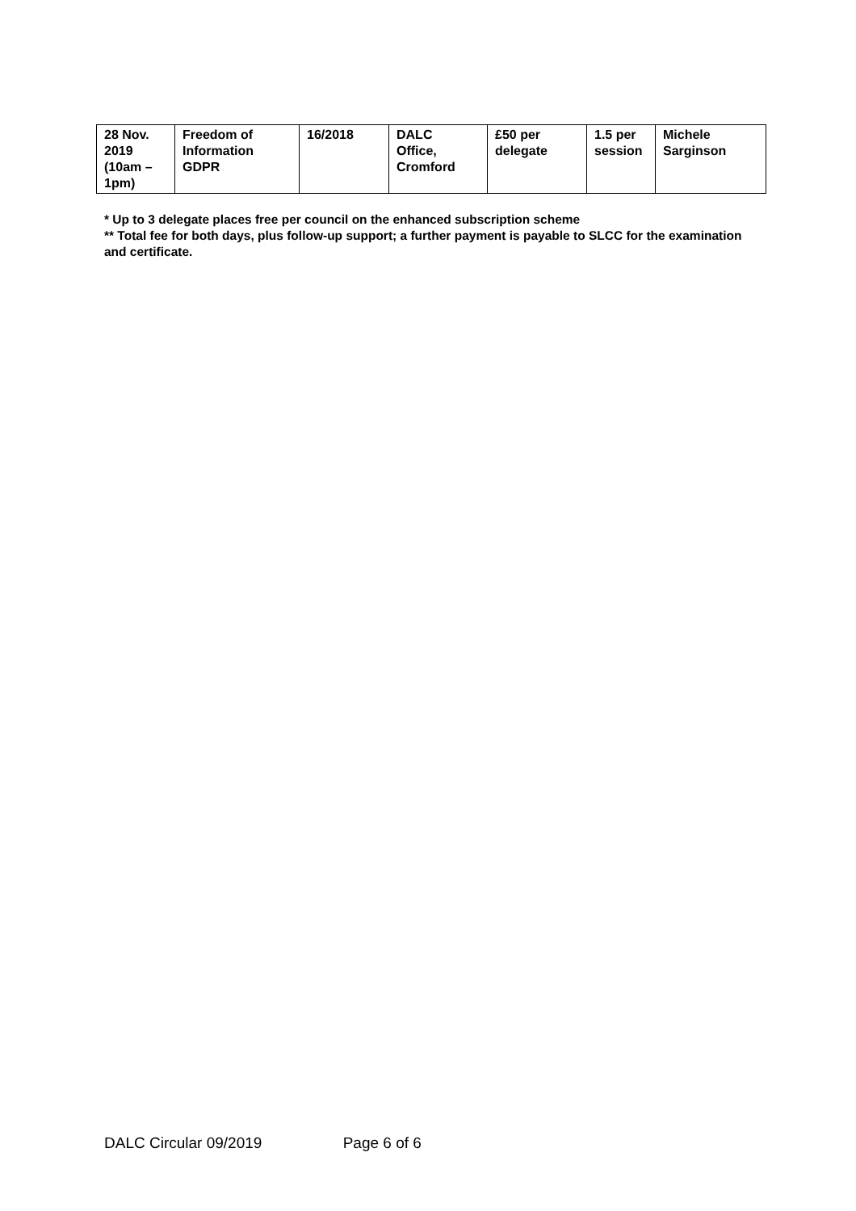| 28 Nov. 2019 (10am – 1pm) | Freedom of Information GDPR | 16/2018 | DALC Office, Cromford | £50 per delegate | 1.5 per session | Michele Sarginson |
* Up to 3 delegate places free per council on the enhanced subscription scheme
** Total fee for both days, plus follow-up support; a further payment is payable to SLCC for the examination and certificate.
DALC Circular 09/2019 Page 6 of 6